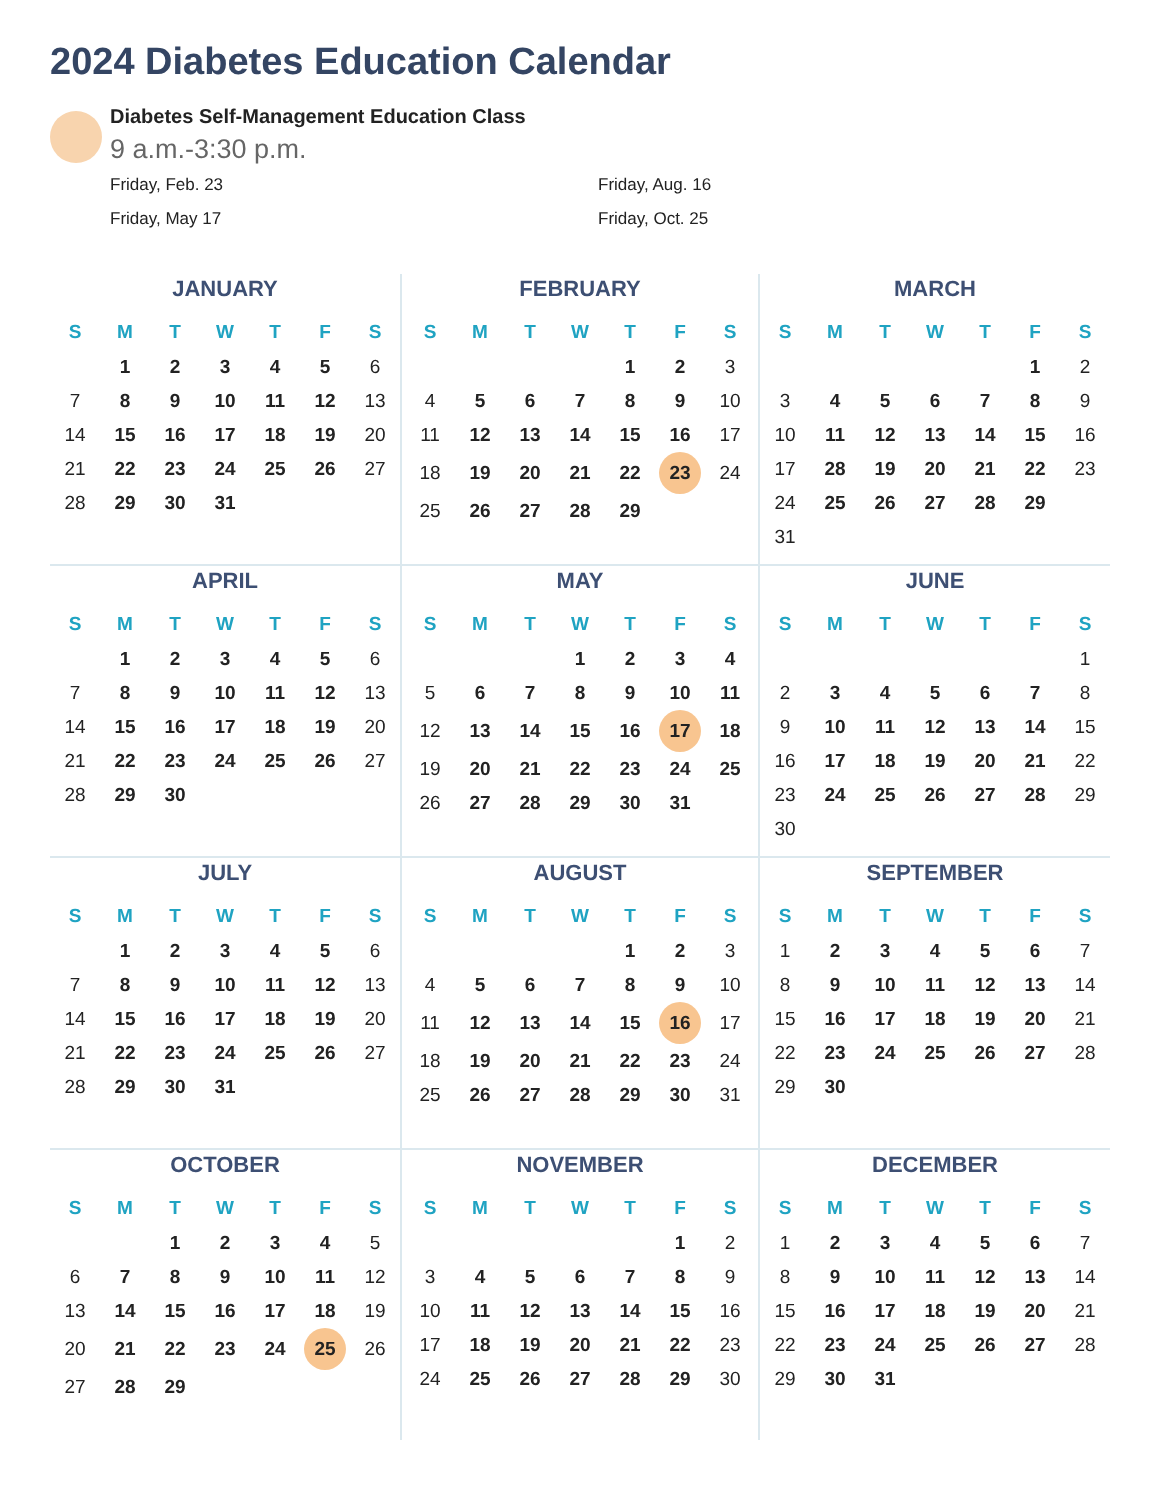2024 Diabetes Education Calendar
Diabetes Self-Management Education Class
9 a.m.-3:30 p.m.
Friday, Feb. 23
Friday, Aug. 16
Friday, May 17
Friday, Oct. 25
JANUARY
| S | M | T | W | T | F | S |
| --- | --- | --- | --- | --- | --- | --- |
| | 1 | 2 | 3 | 4 | 5 | 6 |
| 7 | 8 | 9 | 10 | 11 | 12 | 13 |
| 14 | 15 | 16 | 17 | 18 | 19 | 20 |
| 21 | 22 | 23 | 24 | 25 | 26 | 27 |
| 28 | 29 | 30 | 31 | | | |
FEBRUARY
| S | M | T | W | T | F | S |
| --- | --- | --- | --- | --- | --- | --- |
| | | | | 1 | 2 | 3 |
| 4 | 5 | 6 | 7 | 8 | 9 | 10 |
| 11 | 12 | 13 | 14 | 15 | 16 | 17 |
| 18 | 19 | 20 | 21 | 22 | 23 | 24 |
| 25 | 26 | 27 | 28 | 29 | | |
MARCH
| S | M | T | W | T | F | S |
| --- | --- | --- | --- | --- | --- | --- |
| | | | | | 1 | 2 |
| 3 | 4 | 5 | 6 | 7 | 8 | 9 |
| 10 | 11 | 12 | 13 | 14 | 15 | 16 |
| 17 | 28 | 19 | 20 | 21 | 22 | 23 |
| 24 | 25 | 26 | 27 | 28 | 29 | |
| 31 | | | | | | |
APRIL
| S | M | T | W | T | F | S |
| --- | --- | --- | --- | --- | --- | --- |
| | 1 | 2 | 3 | 4 | 5 | 6 |
| 7 | 8 | 9 | 10 | 11 | 12 | 13 |
| 14 | 15 | 16 | 17 | 18 | 19 | 20 |
| 21 | 22 | 23 | 24 | 25 | 26 | 27 |
| 28 | 29 | 30 | | | | |
MAY
| S | M | T | W | T | F | S |
| --- | --- | --- | --- | --- | --- | --- |
| | | | 1 | 2 | 3 | 4 |
| 5 | 6 | 7 | 8 | 9 | 10 | 11 |
| 12 | 13 | 14 | 15 | 16 | 17 | 18 |
| 19 | 20 | 21 | 22 | 23 | 24 | 25 |
| 26 | 27 | 28 | 29 | 30 | 31 | |
JUNE
| S | M | T | W | T | F | S |
| --- | --- | --- | --- | --- | --- | --- |
| | | | | | | 1 |
| 2 | 3 | 4 | 5 | 6 | 7 | 8 |
| 9 | 10 | 11 | 12 | 13 | 14 | 15 |
| 16 | 17 | 18 | 19 | 20 | 21 | 22 |
| 23 | 24 | 25 | 26 | 27 | 28 | 29 |
| 30 | | | | | | |
JULY
| S | M | T | W | T | F | S |
| --- | --- | --- | --- | --- | --- | --- |
| | 1 | 2 | 3 | 4 | 5 | 6 |
| 7 | 8 | 9 | 10 | 11 | 12 | 13 |
| 14 | 15 | 16 | 17 | 18 | 19 | 20 |
| 21 | 22 | 23 | 24 | 25 | 26 | 27 |
| 28 | 29 | 30 | 31 | | | |
AUGUST
| S | M | T | W | T | F | S |
| --- | --- | --- | --- | --- | --- | --- |
| | | | | 1 | 2 | 3 |
| 4 | 5 | 6 | 7 | 8 | 9 | 10 |
| 11 | 12 | 13 | 14 | 15 | 16 | 17 |
| 18 | 19 | 20 | 21 | 22 | 23 | 24 |
| 25 | 26 | 27 | 28 | 29 | 30 | 31 |
SEPTEMBER
| S | M | T | W | T | F | S |
| --- | --- | --- | --- | --- | --- | --- |
| 1 | 2 | 3 | 4 | 5 | 6 | 7 |
| 8 | 9 | 10 | 11 | 12 | 13 | 14 |
| 15 | 16 | 17 | 18 | 19 | 20 | 21 |
| 22 | 23 | 24 | 25 | 26 | 27 | 28 |
| 29 | 30 | | | | | |
OCTOBER
| S | M | T | W | T | F | S |
| --- | --- | --- | --- | --- | --- | --- |
| | | 1 | 2 | 3 | 4 | 5 |
| 6 | 7 | 8 | 9 | 10 | 11 | 12 |
| 13 | 14 | 15 | 16 | 17 | 18 | 19 |
| 20 | 21 | 22 | 23 | 24 | 25 | 26 |
| 27 | 28 | 29 | | | | |
NOVEMBER
| S | M | T | W | T | F | S |
| --- | --- | --- | --- | --- | --- | --- |
| | | | | | 1 | 2 |
| 3 | 4 | 5 | 6 | 7 | 8 | 9 |
| 10 | 11 | 12 | 13 | 14 | 15 | 16 |
| 17 | 18 | 19 | 20 | 21 | 22 | 23 |
| 24 | 25 | 26 | 27 | 28 | 29 | 30 |
DECEMBER
| S | M | T | W | T | F | S |
| --- | --- | --- | --- | --- | --- | --- |
| 1 | 2 | 3 | 4 | 5 | 6 | 7 |
| 8 | 9 | 10 | 11 | 12 | 13 | 14 |
| 15 | 16 | 17 | 18 | 19 | 20 | 21 |
| 22 | 23 | 24 | 25 | 26 | 27 | 28 |
| 29 | 30 | 31 | | | | |